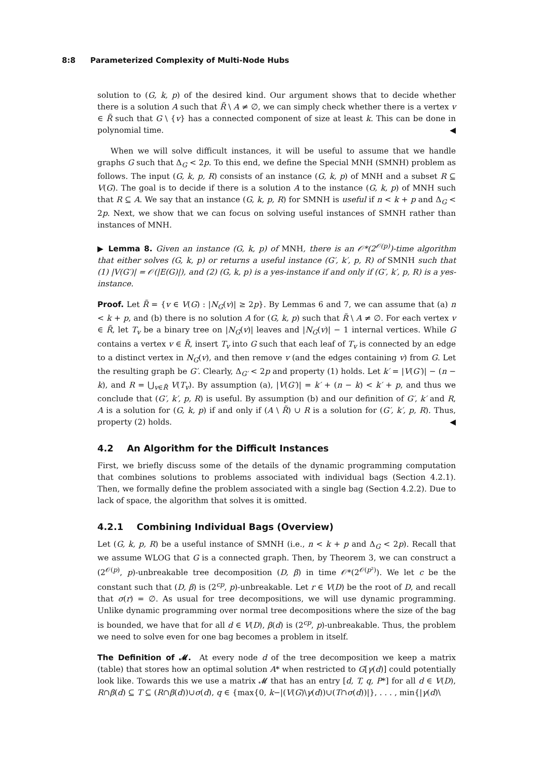8:8 Parameterized Complexity of Multi-Node Hubs
solution to (G, k, p) of the desired kind. Our argument shows that to decide whether there is a solution A such that R̃ \ A ≠ ∅, we can simply check whether there is a vertex v ∈ R̃ such that G \ {v} has a connected component of size at least k. This can be done in polynomial time. ◀
When we will solve difficult instances, it will be useful to assume that we handle graphs G such that Δ<sub>G</sub> < 2p. To this end, we define the Special MNH (SMNH) problem as follows. The input (G, k, p, R) consists of an instance (G, k, p) of MNH and a subset R ⊆ V(G). The goal is to decide if there is a solution A to the instance (G, k, p) of MNH such that R ⊆ A. We say that an instance (G, k, p, R) for SMNH is useful if n < k + p and Δ<sub>G</sub> < 2p. Next, we show that we can focus on solving useful instances of SMNH rather than instances of MNH.
▶ Lemma 8. Given an instance (G, k, p) of MNH, there is an 𝒪*(2<sup>𝒪(p)</sup>)-time algorithm that either solves (G, k, p) or returns a useful instance (G′, k′, p, R) of SMNH such that (1) |V(G′)| = 𝒪(|E(G)|), and (2) (G, k, p) is a yes-instance if and only if (G′, k′, p, R) is a yes-instance.
Proof. Let R̃ = {v ∈ V(G) : |N<sub>G</sub>(v)| ≥ 2p}. By Lemmas 6 and 7, we can assume that (a) n < k + p, and (b) there is no solution A for (G, k, p) such that R̃ \ A ≠ ∅. For each vertex v ∈ R̃, let T<sub>v</sub> be a binary tree on |N<sub>G</sub>(v)| leaves and |N<sub>G</sub>(v)| − 1 internal vertices. While G contains a vertex v ∈ R̃, insert T<sub>v</sub> into G such that each leaf of T<sub>v</sub> is connected by an edge to a distinct vertex in N<sub>G</sub>(v), and then remove v (and the edges containing v) from G. Let the resulting graph be G′. Clearly, Δ<sub>G′</sub> < 2p and property (1) holds. Let k′ = |V(G′)| − (n − k), and R = ⋃<sub>v∈R̃</sub> V(T<sub>v</sub>). By assumption (a), |V(G′)| = k′ + (n − k) < k′ + p, and thus we conclude that (G′, k′, p, R) is useful. By assumption (b) and our definition of G′, k′ and R, A is a solution for (G, k, p) if and only if (A \ R̃) ∪ R is a solution for (G′, k′, p, R). Thus, property (2) holds. ◀
4.2 An Algorithm for the Difficult Instances
First, we briefly discuss some of the details of the dynamic programming computation that combines solutions to problems associated with individual bags (Section 4.2.1). Then, we formally define the problem associated with a single bag (Section 4.2.2). Due to lack of space, the algorithm that solves it is omitted.
4.2.1 Combining Individual Bags (Overview)
Let (G, k, p, R) be a useful instance of SMNH (i.e., n < k + p and Δ<sub>G</sub> < 2p). Recall that we assume WLOG that G is a connected graph. Then, by Theorem 3, we can construct a (2<sup>𝒪(p)</sup>, p)-unbreakable tree decomposition (D, β) in time 𝒪*(2<sup>𝒪(p²)</sup>). We let c be the constant such that (D, β) is (2<sup>cp</sup>, p)-unbreakable. Let r ∈ V(D) be the root of D, and recall that σ(r) = ∅. As usual for tree decompositions, we will use dynamic programming. Unlike dynamic programming over normal tree decompositions where the size of the bag is bounded, we have that for all d ∈ V(D), β(d) is (2<sup>cp</sup>, p)-unbreakable. Thus, the problem we need to solve even for one bag becomes a problem in itself.
The Definition of 𝓜. At every node d of the tree decomposition we keep a matrix (table) that stores how an optimal solution A* when restricted to G[γ(d)] could potentially look like. Towards this we use a matrix 𝓜 that has an entry [d, T, q, P*] for all d ∈ V(D), R∩β(d) ⊆ T ⊆ (R∩β(d))∪σ(d), q ∈ {max{0, k−|(V(G)\γ(d))∪(T∩σ(d))|}, . . . , min{|γ(d)\